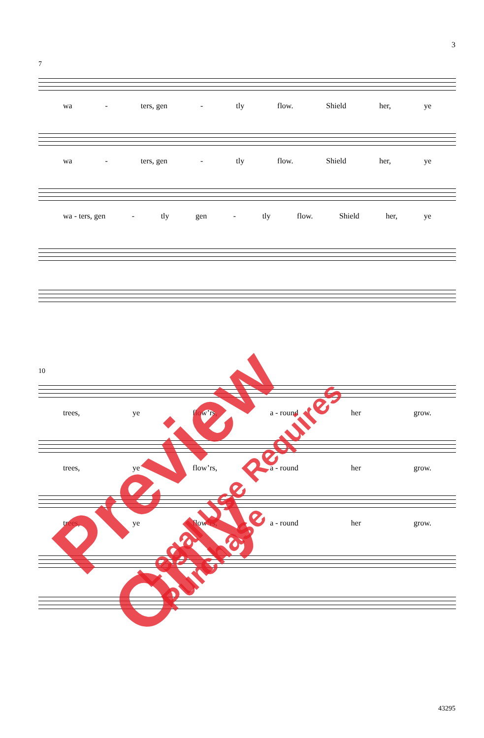3
7
wa - ters, gen - tly flow. Shield her, ye
wa - ters, gen - tly flow. Shield her, ye
wa - ters, gen - tly gen - tly flow. Shield her, ye
10
trees, ye flow’rs, a - round her grow.
trees, ye flow’rs, a - round her grow.
trees, ye flow’rs, a - round her grow.
Preview Only
Legal Use Requires Purchase
43295